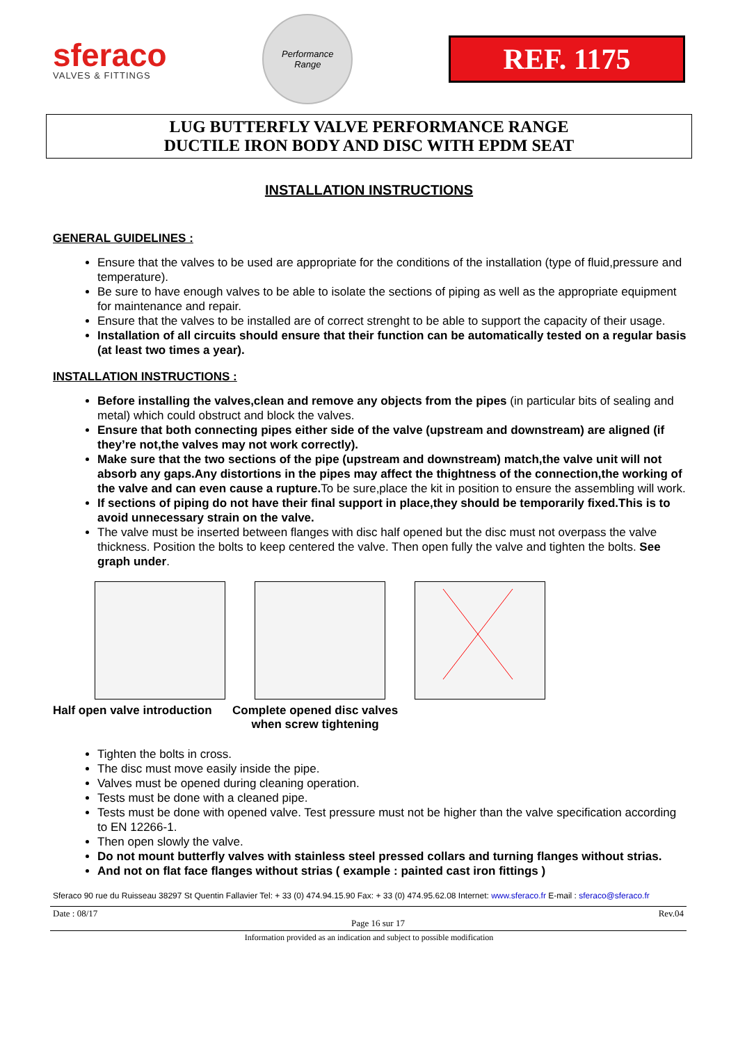sferaco
VALVES & FITTINGS
Performance
Range
REF. 1175
LUG BUTTERFLY VALVE PERFORMANCE RANGE
DUCTILE IRON BODY AND DISC WITH EPDM SEAT
INSTALLATION INSTRUCTIONS
GENERAL GUIDELINES :
Ensure that the valves to be used are appropriate for the conditions of the installation (type of fluid,pressure and temperature).
Be sure to have enough valves to be able to isolate the sections of piping as well as the appropriate equipment for maintenance and repair.
Ensure that the valves to be installed are of correct strenght to be able to support the capacity of their usage.
Installation of all circuits should ensure that their function can be automatically tested on a regular basis (at least two times a year).
INSTALLATION INSTRUCTIONS :
Before installing the valves,clean and remove any objects from the pipes (in particular bits of sealing and metal) which could obstruct and block the valves.
Ensure that both connecting pipes either side of the valve (upstream and downstream) are aligned (if they’re not,the valves may not work correctly).
Make sure that the two sections of the pipe (upstream and downstream) match,the valve unit will not absorb any gaps.Any distortions in the pipes may affect the thightness of the connection,the working of the valve and can even cause a rupture. To be sure,place the kit in position to ensure the assembling will work.
If sections of piping do not have their final support in place,they should be temporarily fixed.This is to avoid unnecessary strain on the valve.
The valve must be inserted between flanges with disc half opened but the disc must not overpass the valve thickness. Position the bolts to keep centered the valve. Then open fully the valve and tighten the bolts. See graph under.
Half open valve introduction
Complete opened disc valves
when screw tightening
Tighten the bolts in cross.
The disc must move easily inside the pipe.
Valves must be opened during cleaning operation.
Tests must be done with a cleaned pipe.
Tests must be done with opened valve. Test pressure must not be higher than the valve specification according to EN 12266-1.
Then open slowly the valve.
Do not mount butterfly valves with stainless steel pressed collars and turning flanges without strias.
And not on flat face flanges without strias ( example : painted cast iron fittings )
Sferaco 90 rue du Ruisseau 38297 St Quentin Fallavier Tel: + 33 (0) 474.94.15.90 Fax: + 33 (0) 474.95.62.08 Internet: www.sferaco.fr E-mail : sferaco@sferaco.fr
Date : 08/17 Page 16 sur 17 Rev.04
Information provided as an indication and subject to possible modification